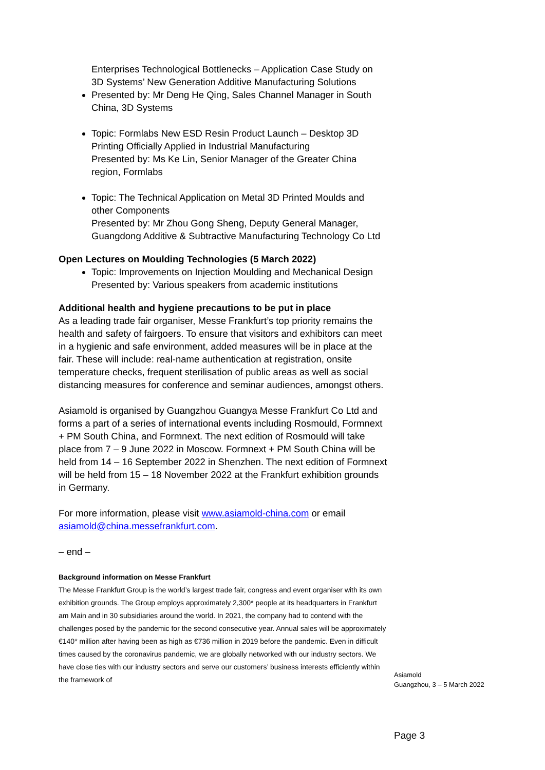Enterprises Technological Bottlenecks – Application Case Study on 3D Systems’ New Generation Additive Manufacturing Solutions
Presented by: Mr Deng He Qing, Sales Channel Manager in South China, 3D Systems
Topic: Formlabs New ESD Resin Product Launch – Desktop 3D Printing Officially Applied in Industrial Manufacturing
Presented by: Ms Ke Lin, Senior Manager of the Greater China region, Formlabs
Topic: The Technical Application on Metal 3D Printed Moulds and other Components
Presented by: Mr Zhou Gong Sheng, Deputy General Manager, Guangdong Additive & Subtractive Manufacturing Technology Co Ltd
Open Lectures on Moulding Technologies (5 March 2022)
Topic: Improvements on Injection Moulding and Mechanical Design
Presented by: Various speakers from academic institutions
Additional health and hygiene precautions to be put in place
As a leading trade fair organiser, Messe Frankfurt’s top priority remains the health and safety of fairgoers. To ensure that visitors and exhibitors can meet in a hygienic and safe environment, added measures will be in place at the fair. These will include: real-name authentication at registration, onsite temperature checks, frequent sterilisation of public areas as well as social distancing measures for conference and seminar audiences, amongst others.
Asiamold is organised by Guangzhou Guangya Messe Frankfurt Co Ltd and forms a part of a series of international events including Rosmould, Formnext + PM South China, and Formnext. The next edition of Rosmould will take place from 7 – 9 June 2022 in Moscow. Formnext + PM South China will be held from 14 – 16 September 2022 in Shenzhen. The next edition of Formnext will be held from 15 – 18 November 2022 at the Frankfurt exhibition grounds in Germany.
For more information, please visit www.asiamold-china.com or email asiamold@china.messefrankfurt.com.
– end –
Background information on Messe Frankfurt
The Messe Frankfurt Group is the world’s largest trade fair, congress and event organiser with its own exhibition grounds. The Group employs approximately 2,300* people at its headquarters in Frankfurt am Main and in 30 subsidiaries around the world. In 2021, the company had to contend with the challenges posed by the pandemic for the second consecutive year. Annual sales will be approximately €140* million after having been as high as €736 million in 2019 before the pandemic. Even in difficult times caused by the coronavirus pandemic, we are globally networked with our industry sectors. We have close ties with our industry sectors and serve our customers’ business interests efficiently within the framework of
Asiamold
Guangzhou, 3 – 5 March 2022
Page 3